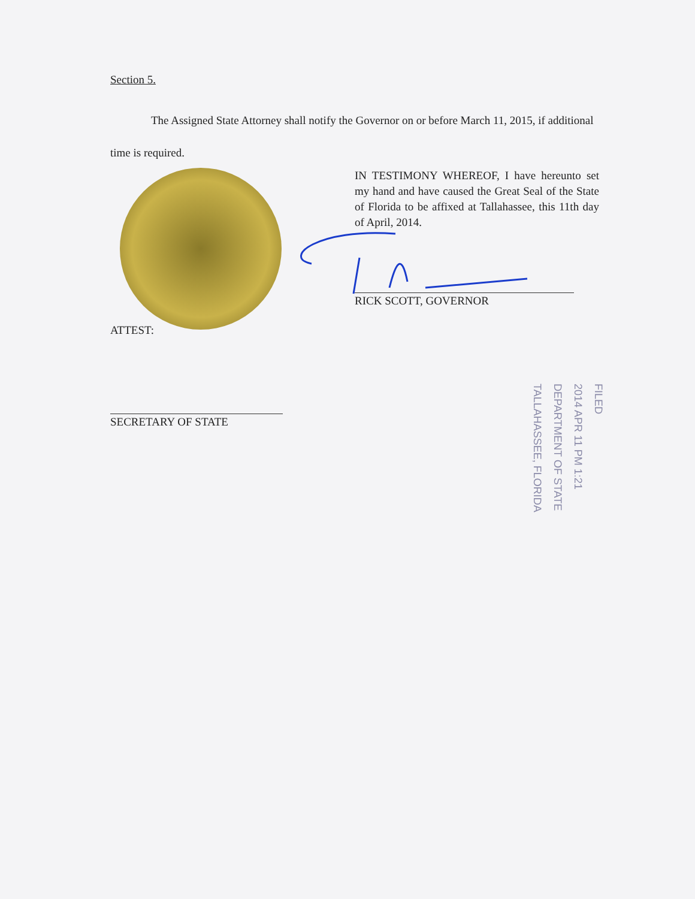Section 5.
The Assigned State Attorney shall notify the Governor on or before March 11, 2015, if additional time is required.
IN TESTIMONY WHEREOF, I have hereunto set my hand and have caused the Great Seal of the State of Florida to be affixed at Tallahassee, this 11th day of April, 2014.
RICK SCOTT, GOVERNOR
ATTEST:
SECRETARY OF STATE
FILED
2014 APR 11 PM 1:21
DEPARTMENT OF STATE
TALLAHASSEE, FLORIDA